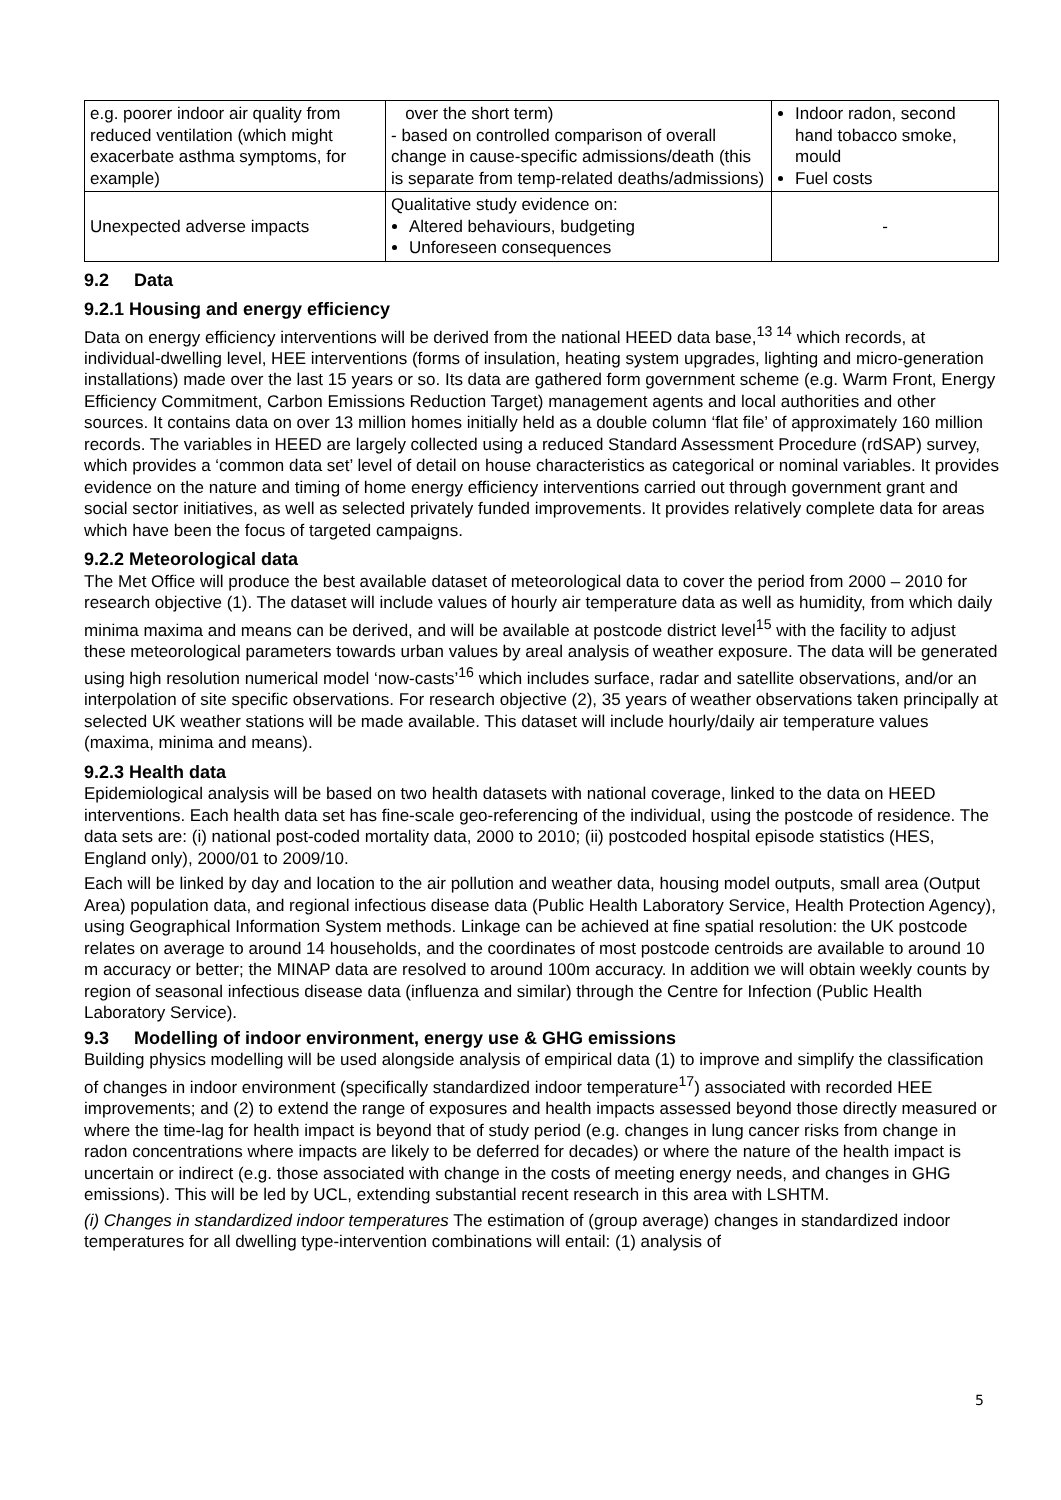| e.g. poorer indoor air quality from reduced ventilation (which might exacerbate asthma symptoms, for example) | over the short term) - based on controlled comparison of overall change in cause-specific admissions/death (this is separate from temp-related deaths/admissions) | Indoor radon, second hand tobacco smoke, mould Fuel costs |
| Unexpected adverse impacts | Qualitative study evidence on: Altered behaviours, budgeting Unforeseen consequences | - |
9.2 Data
9.2.1 Housing and energy efficiency
Data on energy efficiency interventions will be derived from the national HEED data base,<sup>13 14</sup> which records, at individual-dwelling level, HEE interventions (forms of insulation, heating system upgrades, lighting and micro-generation installations) made over the last 15 years or so. Its data are gathered form government scheme (e.g. Warm Front, Energy Efficiency Commitment, Carbon Emissions Reduction Target) management agents and local authorities and other sources. It contains data on over 13 million homes initially held as a double column ‘flat file’ of approximately 160 million records. The variables in HEED are largely collected using a reduced Standard Assessment Procedure (rdSAP) survey, which provides a ‘common data set’ level of detail on house characteristics as categorical or nominal variables. It provides evidence on the nature and timing of home energy efficiency interventions carried out through government grant and social sector initiatives, as well as selected privately funded improvements. It provides relatively complete data for areas which have been the focus of targeted campaigns.
9.2.2 Meteorological data
The Met Office will produce the best available dataset of meteorological data to cover the period from 2000 – 2010 for research objective (1). The dataset will include values of hourly air temperature data as well as humidity, from which daily minima maxima and means can be derived, and will be available at postcode district level<sup>15</sup> with the facility to adjust these meteorological parameters towards urban values by areal analysis of weather exposure. The data will be generated using high resolution numerical model ‘now-casts’<sup>16</sup> which includes surface, radar and satellite observations, and/or an interpolation of site specific observations. For research objective (2), 35 years of weather observations taken principally at selected UK weather stations will be made available. This dataset will include hourly/daily air temperature values (maxima, minima and means).
9.2.3 Health data
Epidemiological analysis will be based on two health datasets with national coverage, linked to the data on HEED interventions. Each health data set has fine-scale geo-referencing of the individual, using the postcode of residence. The data sets are: (i) national post-coded mortality data, 2000 to 2010; (ii) postcoded hospital episode statistics (HES, England only), 2000/01 to 2009/10.
Each will be linked by day and location to the air pollution and weather data, housing model outputs, small area (Output Area) population data, and regional infectious disease data (Public Health Laboratory Service, Health Protection Agency), using Geographical Information System methods. Linkage can be achieved at fine spatial resolution: the UK postcode relates on average to around 14 households, and the coordinates of most postcode centroids are available to around 10 m accuracy or better; the MINAP data are resolved to around 100m accuracy. In addition we will obtain weekly counts by region of seasonal infectious disease data (influenza and similar) through the Centre for Infection (Public Health Laboratory Service).
9.3 Modelling of indoor environment, energy use & GHG emissions
Building physics modelling will be used alongside analysis of empirical data (1) to improve and simplify the classification of changes in indoor environment (specifically standardized indoor temperature<sup>17</sup>) associated with recorded HEE improvements; and (2) to extend the range of exposures and health impacts assessed beyond those directly measured or where the time-lag for health impact is beyond that of study period (e.g. changes in lung cancer risks from change in radon concentrations where impacts are likely to be deferred for decades) or where the nature of the health impact is uncertain or indirect (e.g. those associated with change in the costs of meeting energy needs, and changes in GHG emissions). This will be led by UCL, extending substantial recent research in this area with LSHTM.
(i) Changes in standardized indoor temperatures The estimation of (group average) changes in standardized indoor temperatures for all dwelling type-intervention combinations will entail: (1) analysis of
5